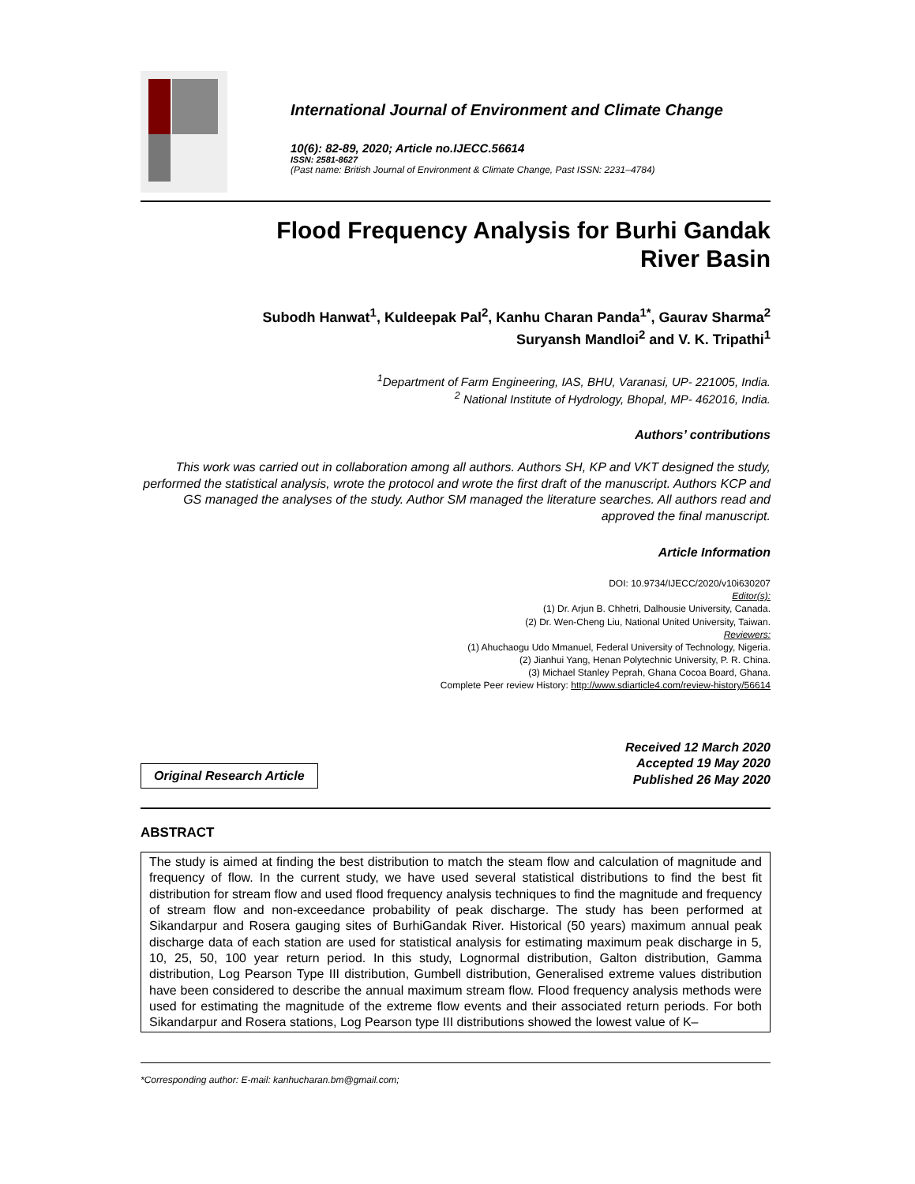International Journal of Environment and Climate Change
10(6): 82-89, 2020; Article no.IJECC.56614
ISSN: 2581-8627
(Past name: British Journal of Environment & Climate Change, Past ISSN: 2231–4784)
Flood Frequency Analysis for Burhi Gandak
River Basin
Subodh Hanwat<sup>1</sup>, Kuldeepak Pal<sup>2</sup>, Kanhu Charan Panda<sup>1*</sup>, Gaurav Sharma<sup>2</sup>
Suryansh Mandloi<sup>2</sup> and V. K. Tripathi<sup>1</sup>
<sup>1</sup> Department of Farm Engineering, IAS, BHU, Varanasi, UP- 221005, India.
<sup>2</sup> National Institute of Hydrology, Bhopal, MP- 462016, India.
Authors’ contributions
This work was carried out in collaboration among all authors. Authors SH, KP and VKT designed the study, performed the statistical analysis, wrote the protocol and wrote the first draft of the manuscript. Authors KCP and GS managed the analyses of the study. Author SM managed the literature searches. All authors read and approved the final manuscript.
Article Information
DOI: 10.9734/IJECC/2020/v10i630207
Editor(s):
(1) Dr. Arjun B. Chhetri, Dalhousie University, Canada.
(2) Dr. Wen-Cheng Liu, National United University, Taiwan.
Reviewers:
(1) Ahuchaogu Udo Mmanuel, Federal University of Technology, Nigeria.
(2) Jianhui Yang, Henan Polytechnic University, P. R. China.
(3) Michael Stanley Peprah, Ghana Cocoa Board, Ghana.
Complete Peer review History: http://www.sdiarticle4.com/review-history/56614
Original Research Article
Received 12 March 2020
Accepted 19 May 2020
Published 26 May 2020
ABSTRACT
The study is aimed at finding the best distribution to match the steam flow and calculation of magnitude and frequency of flow. In the current study, we have used several statistical distributions to find the best fit distribution for stream flow and used flood frequency analysis techniques to find the magnitude and frequency of stream flow and non-exceedance probability of peak discharge. The study has been performed at Sikandarpur and Rosera gauging sites of BurhiGandak River. Historical (50 years) maximum annual peak discharge data of each station are used for statistical analysis for estimating maximum peak discharge in 5, 10, 25, 50, 100 year return period. In this study, Lognormal distribution, Galton distribution, Gamma distribution, Log Pearson Type III distribution, Gumbell distribution, Generalised extreme values distribution have been considered to describe the annual maximum stream flow. Flood frequency analysis methods were used for estimating the magnitude of the extreme flow events and their associated return periods. For both Sikandarpur and Rosera stations, Log Pearson type III distributions showed the lowest value of K–
*Corresponding author: E-mail: kanhucharan.bm@gmail.com;